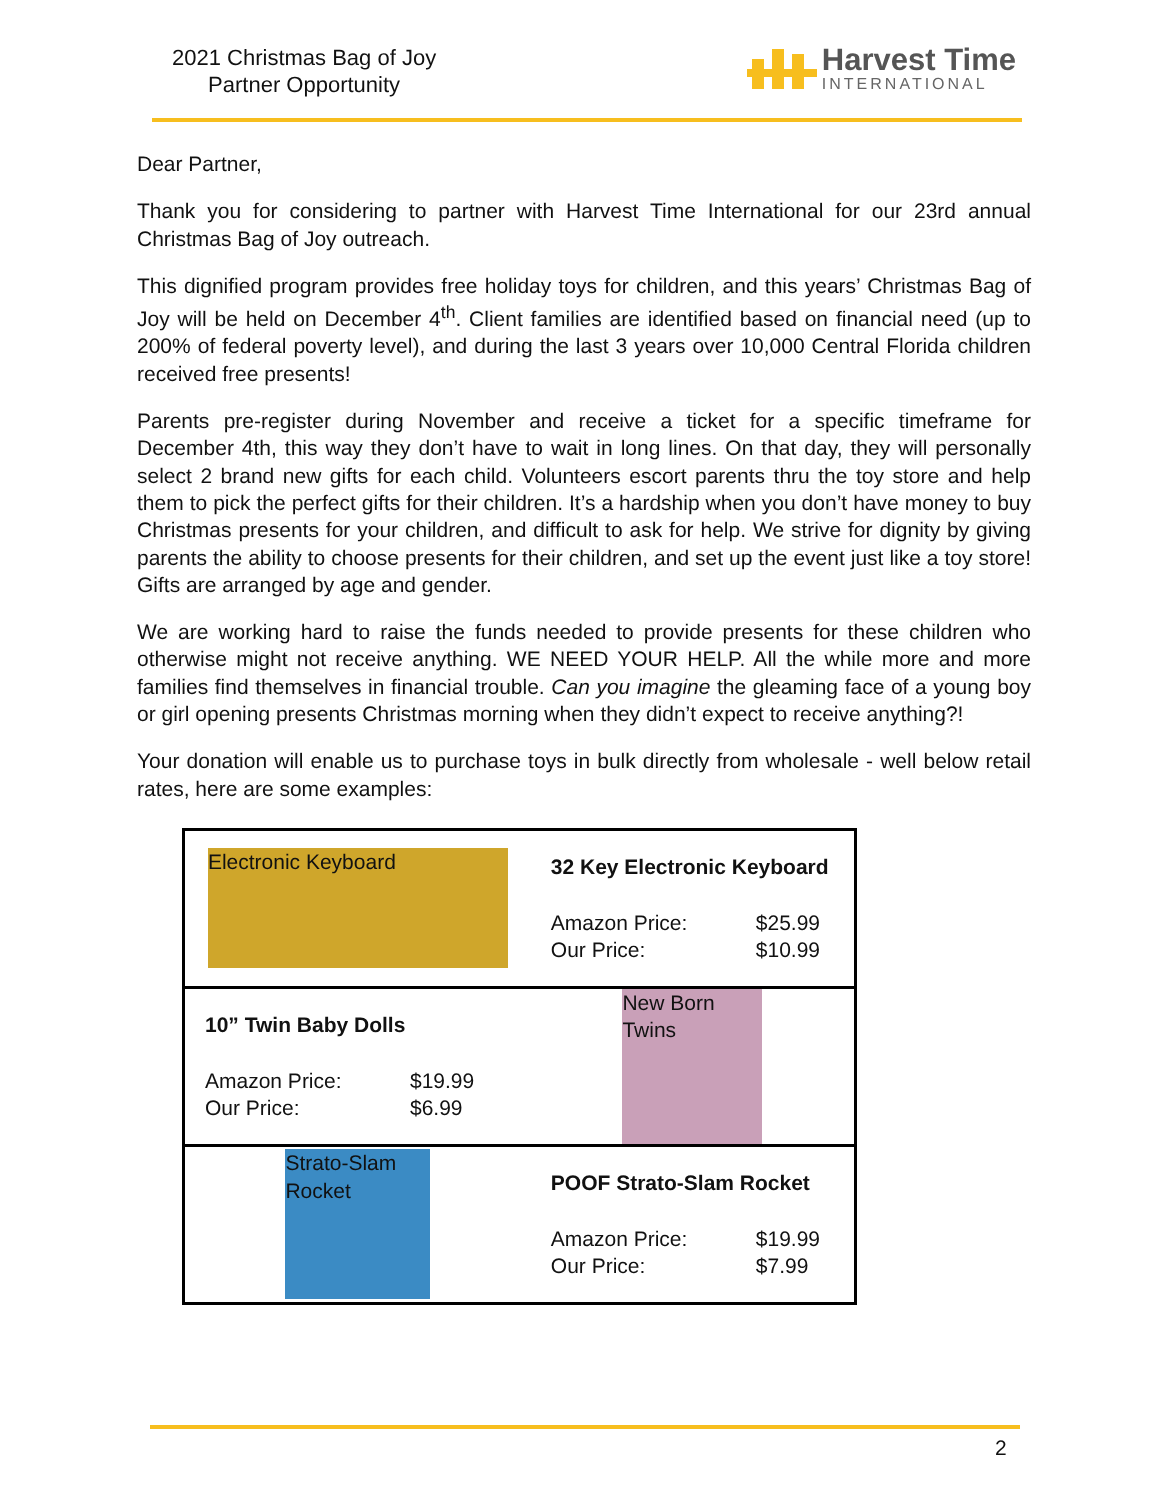2021 Christmas Bag of Joy
Partner Opportunity
Harvest Time
INTERNATIONAL
Dear Partner,
Thank you for considering to partner with Harvest Time International for our 23rd annual Christmas Bag of Joy outreach.
This dignified program provides free holiday toys for children, and this years’ Christmas Bag of Joy will be held on December 4<sup>th</sup>. Client families are identified based on financial need (up to 200% of federal poverty level), and during the last 3 years over 10,000 Central Florida children received free presents!
Parents pre-register during November and receive a ticket for a specific timeframe for December 4th, this way they don’t have to wait in long lines. On that day, they will personally select 2 brand new gifts for each child. Volunteers escort parents thru the toy store and help them to pick the perfect gifts for their children. It’s a hardship when you don’t have money to buy Christmas presents for your children, and difficult to ask for help. We strive for dignity by giving parents the ability to choose presents for their children, and set up the event just like a toy store! Gifts are arranged by age and gender.
We are working hard to raise the funds needed to provide presents for these children who otherwise might not receive anything. WE NEED YOUR HELP. All the while more and more families find themselves in financial trouble. Can you imagine the gleaming face of a young boy or girl opening presents Christmas morning when they didn’t expect to receive anything?!
Your donation will enable us to purchase toys in bulk directly from wholesale - well below retail rates, here are some examples:
| Electronic Keyboard | 32 Key Electronic Keyboard Amazon Price: $25.99 Our Price: $10.99 |
| 10” Twin Baby Dolls Amazon Price: $19.99 Our Price: $6.99 | New Born Twins |
| Strato-Slam Rocket | POOF Strato-Slam Rocket Amazon Price: $19.99 Our Price: $7.99 |
2